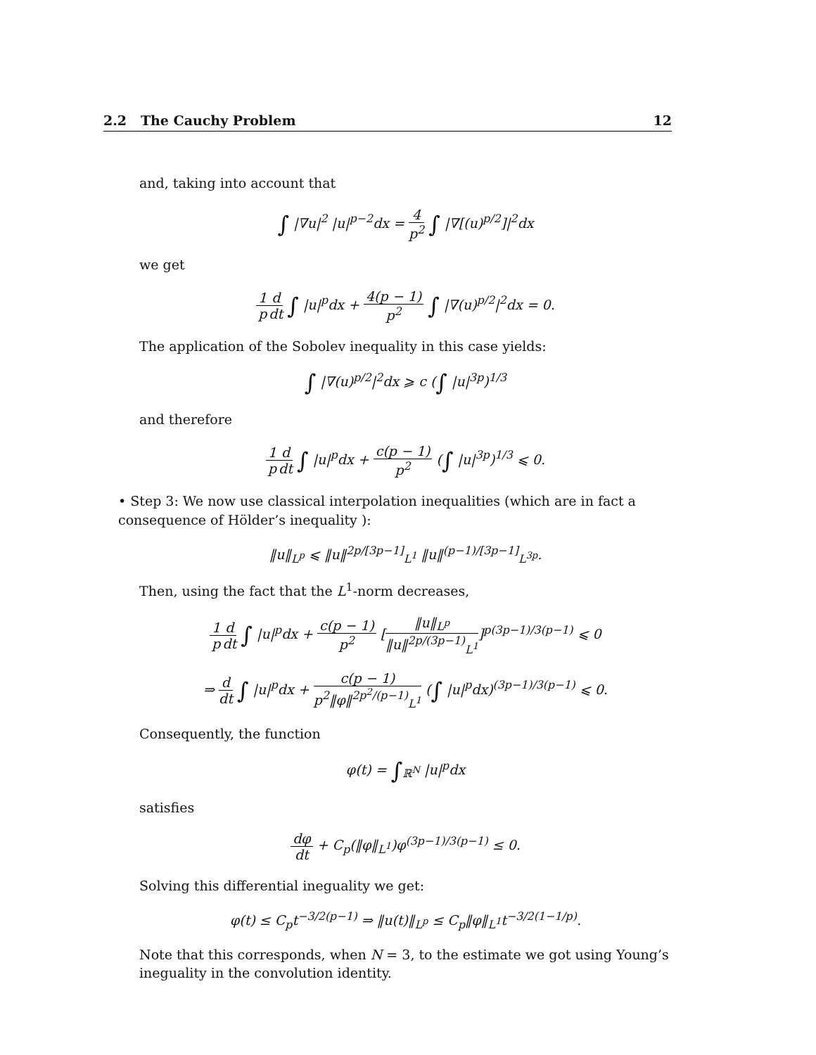2.2 The Cauchy Problem 12
and, taking into account that
∫ |∇u|<sup>2</sup> |u|<sup>p−2</sup>dx = 4 p<sup>2</sup> ∫ |∇[(u)<sup>p/2</sup>]|<sup>2</sup>dx
we get
1 p d dt ∫ |u|<sup>p</sup>dx + 4(p − 1) p<sup>2</sup> ∫ |∇(u)<sup>p/2</sup>|<sup>2</sup>dx = 0.
The application of the Sobolev inequality in this case yields:
∫ |∇(u)<sup>p/2</sup>|<sup>2</sup>dx ⩾ c (∫ |u|<sup>3p</sup>)<sup>1/3</sup>
and therefore
1 p d dt ∫ |u|<sup>p</sup>dx + c(p − 1) p<sup>2</sup> (∫ |u|<sup>3p</sup>)<sup>1/3</sup> ⩽ 0.
• Step 3: We now use classical interpolation inequalities (which are in fact a consequence of Hölder’s inequality ):
‖u‖<sub>L<sup>p</sup></sub> ⩽ ‖u‖<sup>2p/[3p−1]</sup><sub>L<sup>1</sup></sub> ‖u‖<sup>(p−1)/[3p−1]</sup><sub>L<sup>3p</sup></sub>.
Then, using the fact that the L<sup>1</sup>-norm decreases,
1 p d dt ∫ |u|<sup>p</sup>dx + c(p − 1) p<sup>2</sup> [‖u‖<sub>L<sup>p</sup></sub> ‖u‖<sup>2p/(3p−1)</sup><sub>L<sup>1</sup></sub>]<sup>p(3p−1)/3(p−1)</sup> ⩽ 0
⇒ d dt ∫ |u|<sup>p</sup>dx + c(p − 1) p<sup>2</sup>‖φ‖<sup>2p<sup>2</sup>/(p−1)</sup><sub>L<sup>1</sup></sub> (∫ |u|<sup>p</sup>dx)<sup>(3p−1)/3(p−1)</sup> ⩽ 0.
Consequently, the function
φ(t) = ∫<sub>ℝ<sup>N</sup></sub> |u|<sup>p</sup>dx
satisfies
dφ dt + C<sub>p</sub>(‖φ‖<sub>L<sup>1</sup></sub>)φ<sup>(3p−1)/3(p−1)</sup> ≤ 0.
Solving this differential ineguality we get:
φ(t) ≤ C<sub>p</sub>t<sup>−3/2(p−1)</sup> ⇒ ‖u(t)‖<sub>L<sup>p</sup></sub> ≤ C<sub>p</sub>‖φ‖<sub>L<sup>1</sup></sub>t<sup>−3/2(1−1/p)</sup>.
Note that this corresponds, when N = 3, to the estimate we got using Young’s ineguality in the convolution identity.